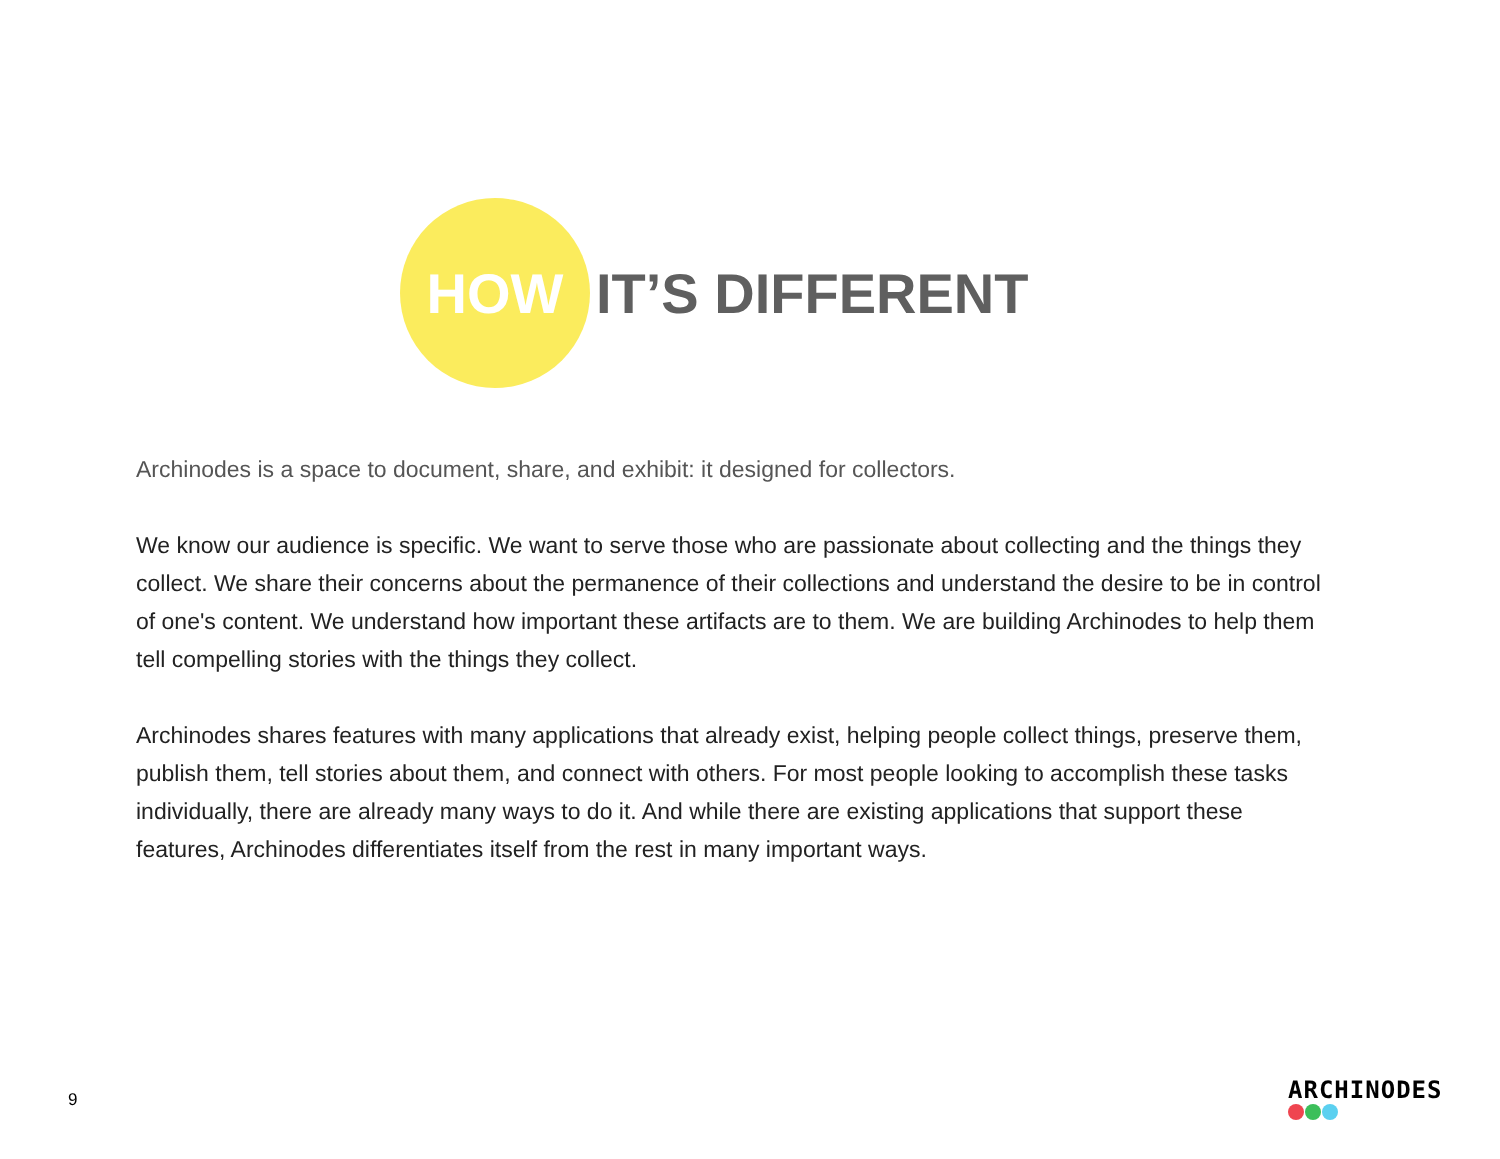HOW
IT’S DIFFERENT
Archinodes is a space to document, share, and exhibit: it designed for collectors.
We know our audience is specific. We want to serve those who are passionate about collecting and the things they collect. We share their concerns about the permanence of their collections and understand the desire to be in control of one's content. We understand how important these artifacts are to them. We are building Archinodes to help them tell compelling stories with the things they collect.
Archinodes shares features with many applications that already exist, helping people collect things, preserve them, publish them, tell stories about them, and connect with others. For most people looking to accomplish these tasks individually, there are already many ways to do it. And while there are existing applications that support these features, Archinodes differentiates itself from the rest in many important ways.
9
ARCHINODES